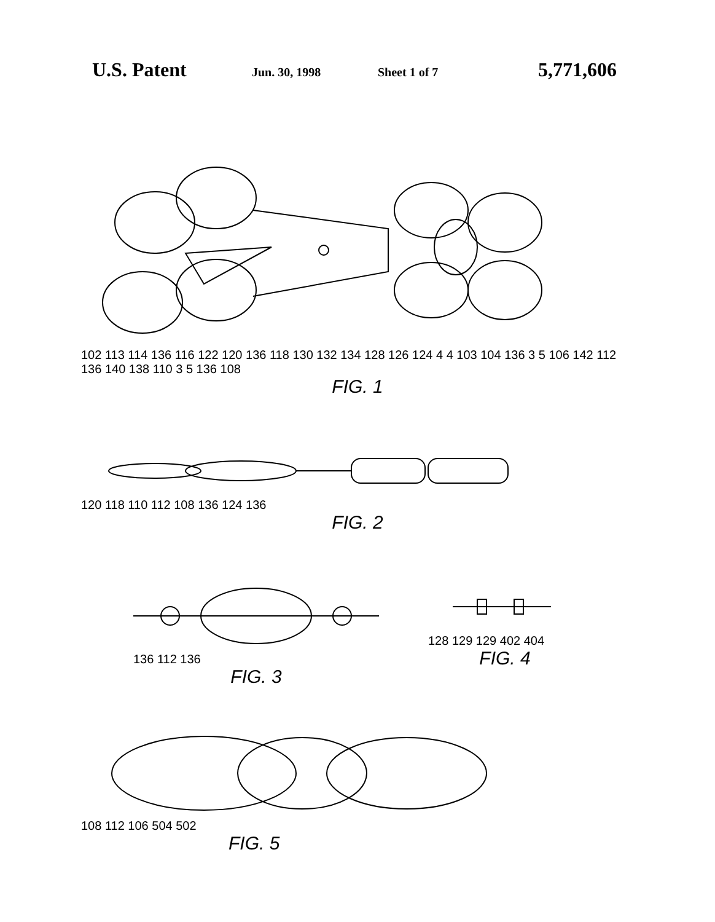U.S. Patent Jun. 30, 1998 Sheet 1 of 7 5,771,606
102 113 114 136 116 122 120 136 118 130 132 134 128 126 124 4 4 103 104 136 3 5 106 142 112 136 140 138 110 3 5 136 108
FIG. 1
120 118 110 112 108 136 124 136
FIG. 2
136 112 136
FIG. 3
128 129 129 402 404
FIG. 4
108 112 106 504 502
FIG. 5